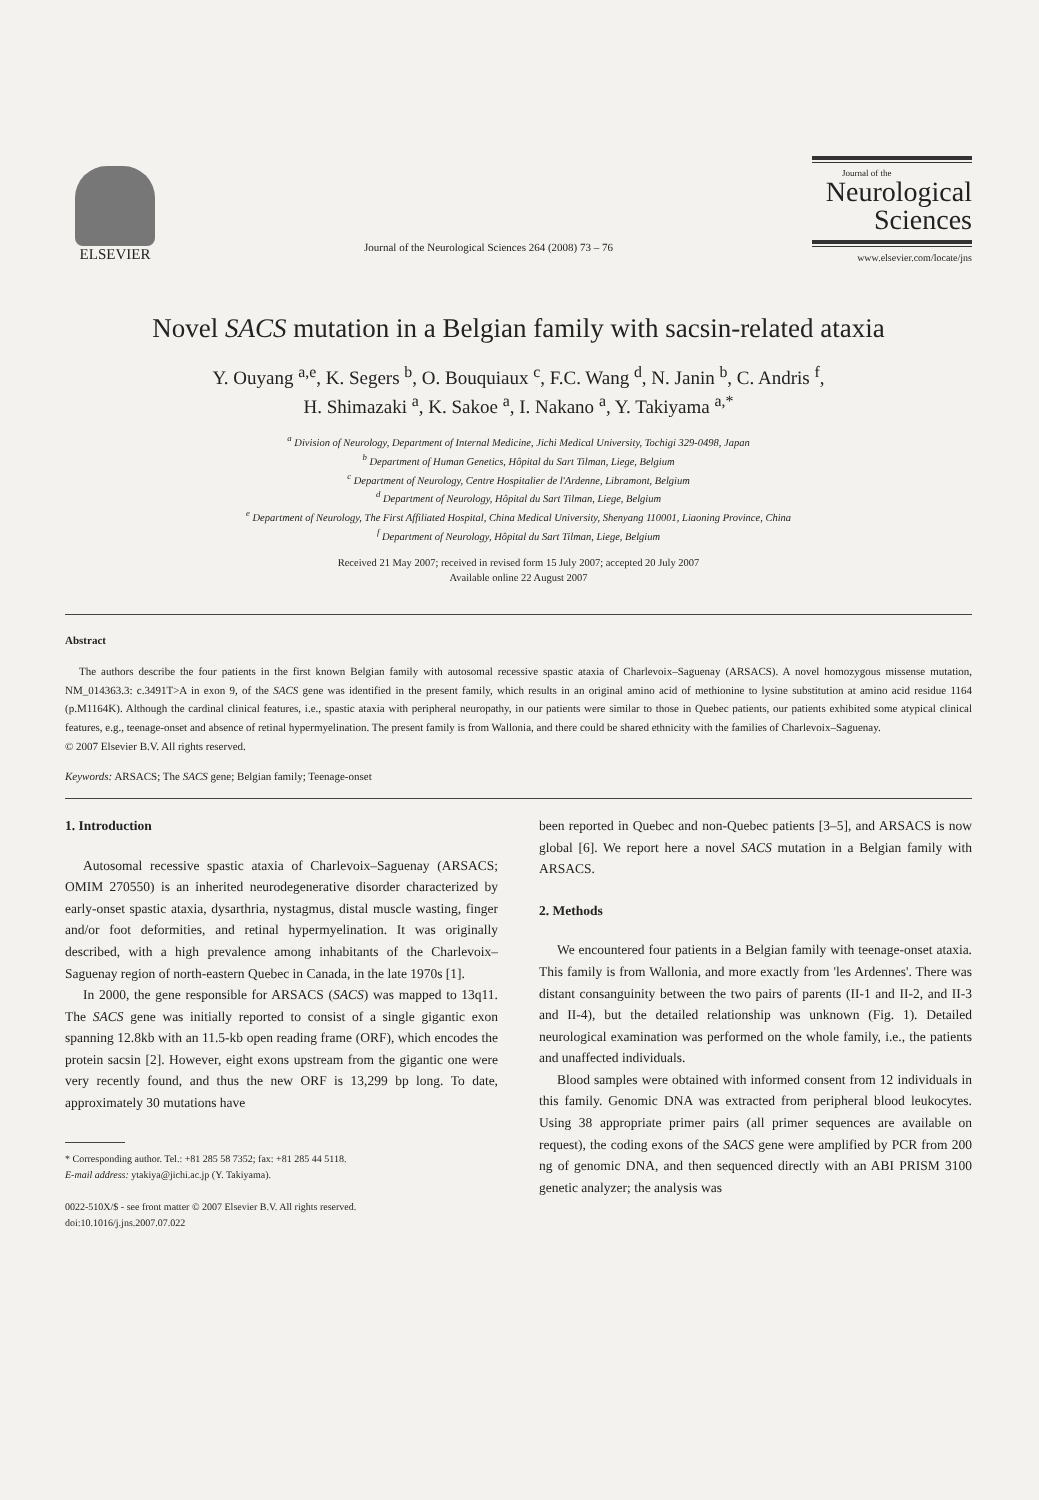ELSEVIER
Journal of the Neurological Sciences 264 (2008) 73 – 76
Journal of the
Neurological
Sciences
www.elsevier.com/locate/jns
Novel SACS mutation in a Belgian family with sacsin-related ataxia
Y. Ouyang <sup>a,e</sup>, K. Segers <sup>b</sup>, O. Bouquiaux <sup>c</sup>, F.C. Wang <sup>d</sup>, N. Janin <sup>b</sup>, C. Andris <sup>f</sup>,
H. Shimazaki <sup>a</sup>, K. Sakoe <sup>a</sup>, I. Nakano <sup>a</sup>, Y. Takiyama <sup>a,*</sup>
<sup>a</sup> Division of Neurology, Department of Internal Medicine, Jichi Medical University, Tochigi 329-0498, Japan
<sup>b</sup> Department of Human Genetics, Hôpital du Sart Tilman, Liege, Belgium
<sup>c</sup> Department of Neurology, Centre Hospitalier de l'Ardenne, Libramont, Belgium
<sup>d</sup> Department of Neurology, Hôpital du Sart Tilman, Liege, Belgium
<sup>e</sup> Department of Neurology, The First Affiliated Hospital, China Medical University, Shenyang 110001, Liaoning Province, China
<sup>f</sup> Department of Neurology, Hôpital du Sart Tilman, Liege, Belgium
Received 21 May 2007; received in revised form 15 July 2007; accepted 20 July 2007
Available online 22 August 2007
Abstract
The authors describe the four patients in the first known Belgian family with autosomal recessive spastic ataxia of Charlevoix–Saguenay (ARSACS). A novel homozygous missense mutation, NM_014363.3: c.3491T>A in exon 9, of the SACS gene was identified in the present family, which results in an original amino acid of methionine to lysine substitution at amino acid residue 1164 (p.M1164K). Although the cardinal clinical features, i.e., spastic ataxia with peripheral neuropathy, in our patients were similar to those in Quebec patients, our patients exhibited some atypical clinical features, e.g., teenage-onset and absence of retinal hypermyelination. The present family is from Wallonia, and there could be shared ethnicity with the families of Charlevoix–Saguenay.
© 2007 Elsevier B.V. All rights reserved.
Keywords: ARSACS; The SACS gene; Belgian family; Teenage-onset
1. Introduction
Autosomal recessive spastic ataxia of Charlevoix–Saguenay (ARSACS; OMIM 270550) is an inherited neurodegenerative disorder characterized by early-onset spastic ataxia, dysarthria, nystagmus, distal muscle wasting, finger and/or foot deformities, and retinal hypermyelination. It was originally described, with a high prevalence among inhabitants of the Charlevoix–Saguenay region of north-eastern Quebec in Canada, in the late 1970s [1].
In 2000, the gene responsible for ARSACS (SACS) was mapped to 13q11. The SACS gene was initially reported to consist of a single gigantic exon spanning 12.8kb with an 11.5-kb open reading frame (ORF), which encodes the protein sacsin [2]. However, eight exons upstream from the gigantic one were very recently found, and thus the new ORF is 13,299 bp long. To date, approximately 30 mutations have
* Corresponding author. Tel.: +81 285 58 7352; fax: +81 285 44 5118.
E-mail address: ytakiya@jichi.ac.jp (Y. Takiyama).
0022-510X/$ - see front matter © 2007 Elsevier B.V. All rights reserved.
doi:10.1016/j.jns.2007.07.022
been reported in Quebec and non-Quebec patients [3–5], and ARSACS is now global [6]. We report here a novel SACS mutation in a Belgian family with ARSACS.
2. Methods
We encountered four patients in a Belgian family with teenage-onset ataxia. This family is from Wallonia, and more exactly from 'les Ardennes'. There was distant consanguinity between the two pairs of parents (II-1 and II-2, and II-3 and II-4), but the detailed relationship was unknown (Fig. 1). Detailed neurological examination was performed on the whole family, i.e., the patients and unaffected individuals.
Blood samples were obtained with informed consent from 12 individuals in this family. Genomic DNA was extracted from peripheral blood leukocytes. Using 38 appropriate primer pairs (all primer sequences are available on request), the coding exons of the SACS gene were amplified by PCR from 200 ng of genomic DNA, and then sequenced directly with an ABI PRISM 3100 genetic analyzer; the analysis was